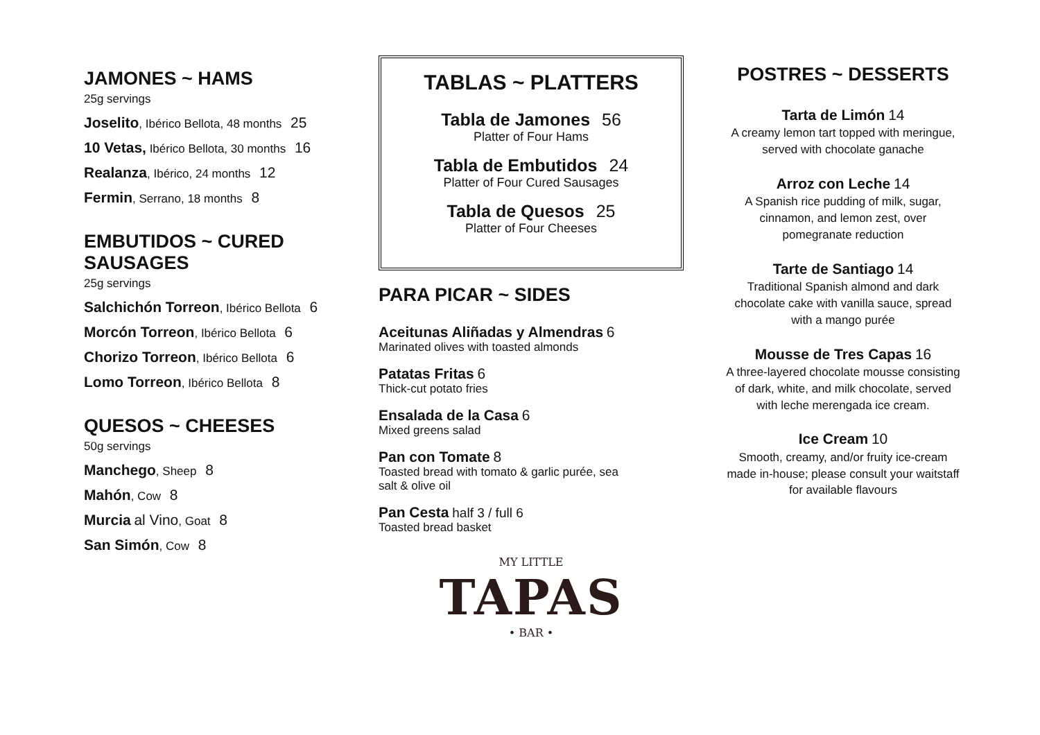JAMONES ~ HAMS
25g servings
Joselito, Ibérico Bellota, 48 months 25
10 Vetas, Ibérico Bellota, 30 months 16
Realanza, Ibérico, 24 months 12
Fermin, Serrano, 18 months 8
EMBUTIDOS ~ CURED SAUSAGES
25g servings
Salchichón Torreon, Ibérico Bellota 6
Morcón Torreon, Ibérico Bellota 6
Chorizo Torreon, Ibérico Bellota 6
Lomo Torreon, Ibérico Bellota 8
QUESOS ~ CHEESES
50g servings
Manchego, Sheep 8
Mahón, Cow 8
Murcia al Vino, Goat 8
San Simón, Cow 8
TABLAS ~ PLATTERS
Tabla de Jamones 56
Platter of Four Hams
Tabla de Embutidos 24
Platter of Four Cured Sausages
Tabla de Quesos 25
Platter of Four Cheeses
PARA PICAR ~ SIDES
Aceitunas Aliñadas y Almendras 6
Marinated olives with toasted almonds
Patatas Fritas 6
Thick-cut potato fries
Ensalada de la Casa 6
Mixed greens salad
Pan con Tomate 8
Toasted bread with tomato & garlic purée, sea
salt & olive oil
Pan Cesta half 3 / full 6
Toasted bread basket
MY LITTLE
TAPAS
• BAR •
POSTRES ~ DESSERTS
Tarta de Limón 14
A creamy lemon tart topped with meringue,
served with chocolate ganache
Arroz con Leche 14
A Spanish rice pudding of milk, sugar,
cinnamon, and lemon zest, over
pomegranate reduction
Tarte de Santiago 14
Traditional Spanish almond and dark
chocolate cake with vanilla sauce, spread
with a mango purée
Mousse de Tres Capas 16
A three-layered chocolate mousse consisting
of dark, white, and milk chocolate, served
with leche merengada ice cream.
Ice Cream 10
Smooth, creamy, and/or fruity ice-cream
made in-house; please consult your waitstaff
for available flavours